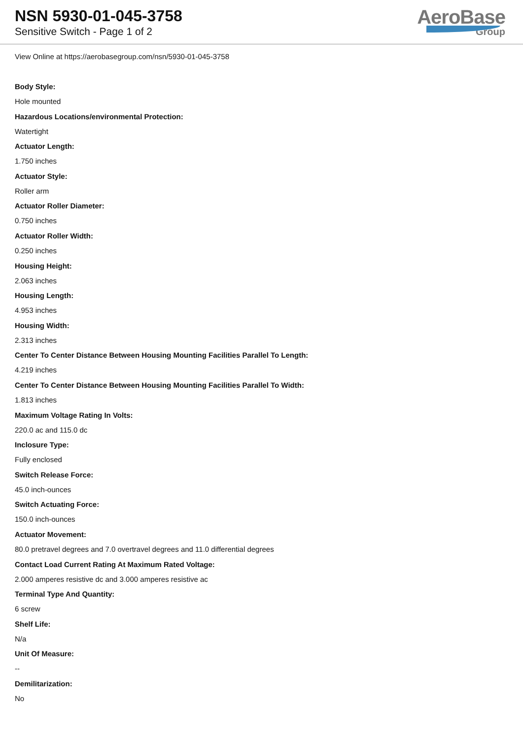NSN 5930-01-045-3758
Sensitive Switch - Page 1 of 2
AeroBase
Group
View Online at https://aerobasegroup.com/nsn/5930-01-045-3758
Body Style:
Hole mounted
Hazardous Locations/environmental Protection:
Watertight
Actuator Length:
1.750 inches
Actuator Style:
Roller arm
Actuator Roller Diameter:
0.750 inches
Actuator Roller Width:
0.250 inches
Housing Height:
2.063 inches
Housing Length:
4.953 inches
Housing Width:
2.313 inches
Center To Center Distance Between Housing Mounting Facilities Parallel To Length:
4.219 inches
Center To Center Distance Between Housing Mounting Facilities Parallel To Width:
1.813 inches
Maximum Voltage Rating In Volts:
220.0 ac and 115.0 dc
Inclosure Type:
Fully enclosed
Switch Release Force:
45.0 inch-ounces
Switch Actuating Force:
150.0 inch-ounces
Actuator Movement:
80.0 pretravel degrees and 7.0 overtravel degrees and 11.0 differential degrees
Contact Load Current Rating At Maximum Rated Voltage:
2.000 amperes resistive dc and 3.000 amperes resistive ac
Terminal Type And Quantity:
6 screw
Shelf Life:
N/a
Unit Of Measure:
--
Demilitarization:
No